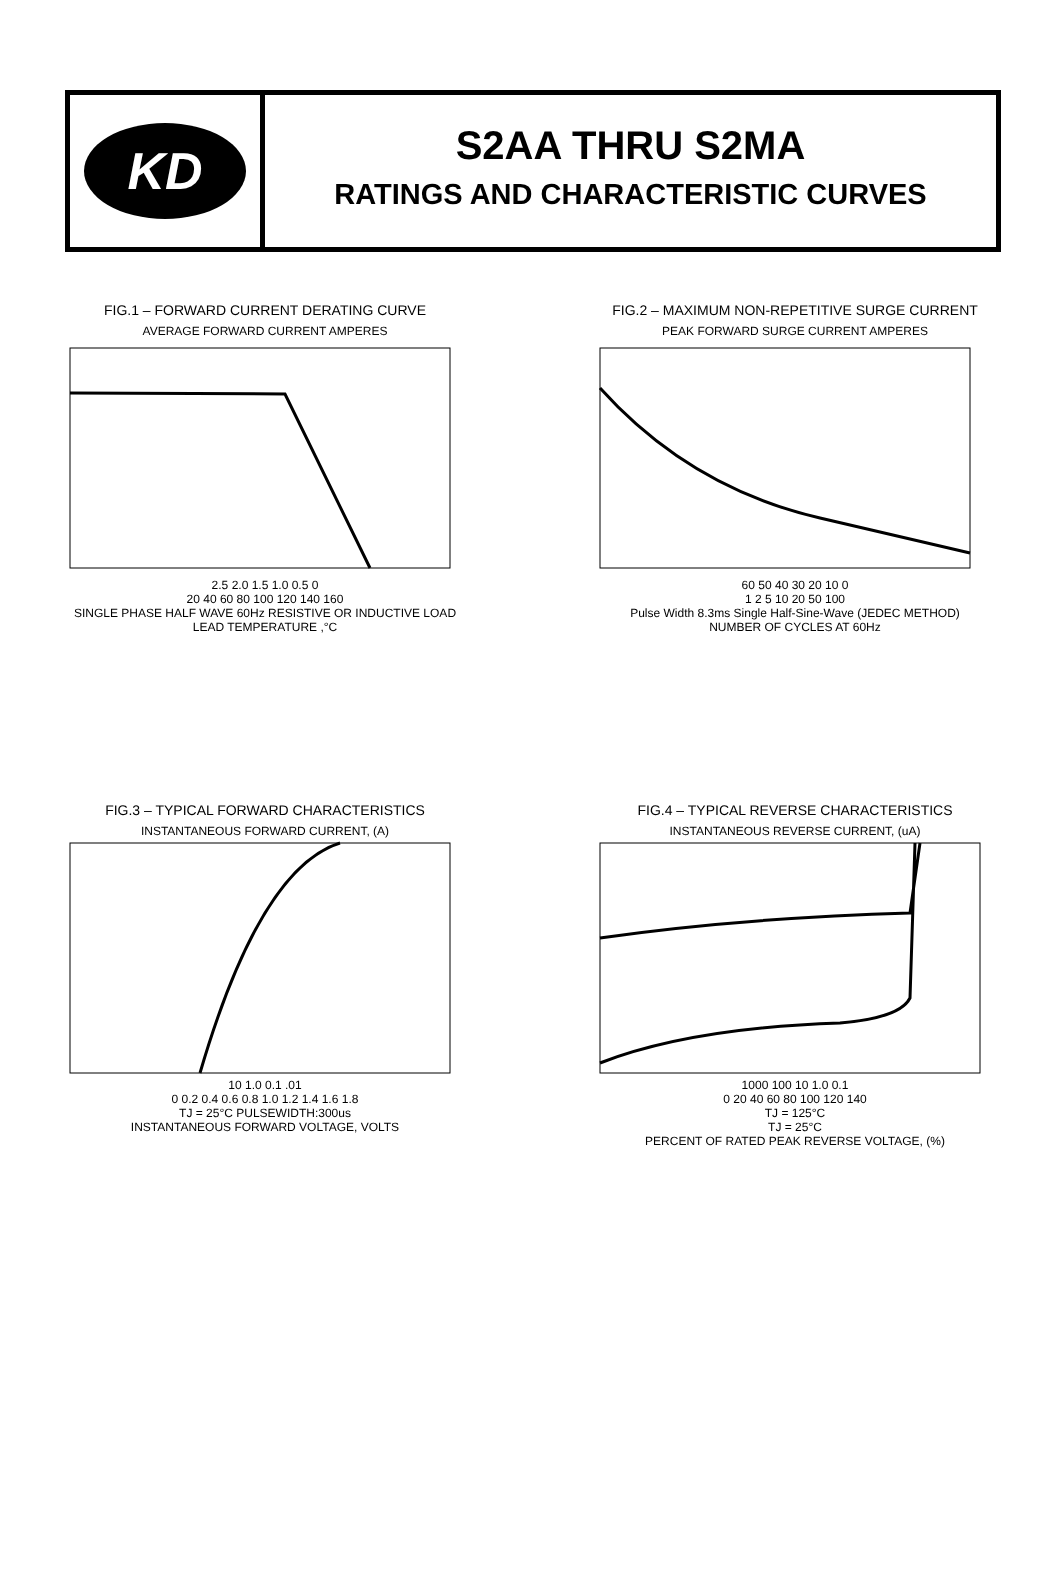KD
S2AA THRU S2MA
RATINGS AND CHARACTERISTIC CURVES
FIG.1 – FORWARD CURRENT DERATING CURVE
AVERAGE FORWARD CURRENT AMPERES
2.5 2.0 1.5 1.0 0.5 0
20 40 60 80 100 120 140 160
SINGLE PHASE HALF WAVE 60Hz RESISTIVE OR INDUCTIVE LOAD
LEAD TEMPERATURE ,°C
FIG.2 – MAXIMUM NON-REPETITIVE SURGE CURRENT
PEAK FORWARD SURGE CURRENT AMPERES
60 50 40 30 20 10 0
1 2 5 10 20 50 100
Pulse Width 8.3ms Single Half-Sine-Wave (JEDEC METHOD)
NUMBER OF CYCLES AT 60Hz
FIG.3 – TYPICAL FORWARD CHARACTERISTICS
INSTANTANEOUS FORWARD CURRENT, (A)
10 1.0 0.1 .01
0 0.2 0.4 0.6 0.8 1.0 1.2 1.4 1.6 1.8
TJ = 25°C PULSEWIDTH:300us
INSTANTANEOUS FORWARD VOLTAGE, VOLTS
FIG.4 – TYPICAL REVERSE CHARACTERISTICS
INSTANTANEOUS REVERSE CURRENT, (uA)
1000 100 10 1.0 0.1
0 20 40 60 80 100 120 140
TJ = 125°C
TJ = 25°C
PERCENT OF RATED PEAK REVERSE VOLTAGE, (%)